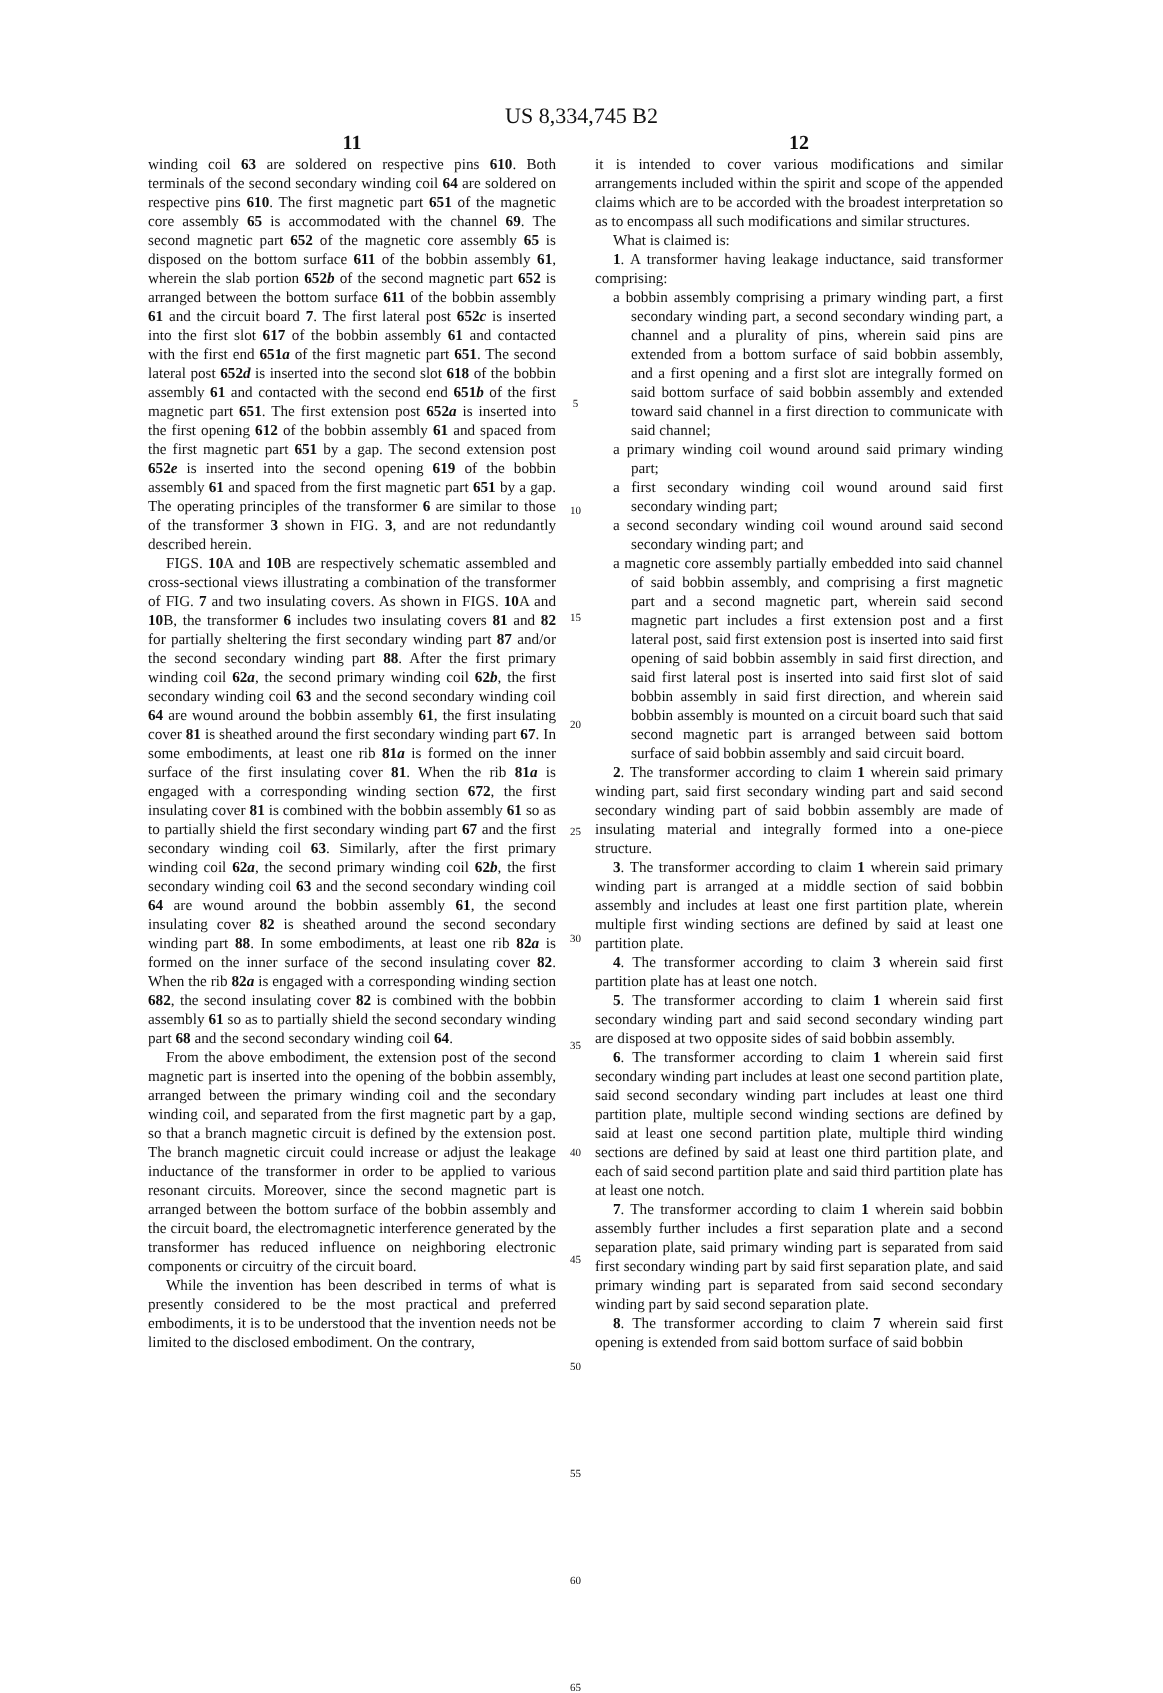US 8,334,745 B2
11
winding coil 63 are soldered on respective pins 610. Both terminals of the second secondary winding coil 64 are soldered on respective pins 610. The first magnetic part 651 of the magnetic core assembly 65 is accommodated with the channel 69. The second magnetic part 652 of the magnetic core assembly 65 is disposed on the bottom surface 611 of the bobbin assembly 61, wherein the slab portion 652b of the second magnetic part 652 is arranged between the bottom surface 611 of the bobbin assembly 61 and the circuit board 7. The first lateral post 652c is inserted into the first slot 617 of the bobbin assembly 61 and contacted with the first end 651a of the first magnetic part 651. The second lateral post 652d is inserted into the second slot 618 of the bobbin assembly 61 and contacted with the second end 651b of the first magnetic part 651. The first extension post 652a is inserted into the first opening 612 of the bobbin assembly 61 and spaced from the first magnetic part 651 by a gap. The second extension post 652e is inserted into the second opening 619 of the bobbin assembly 61 and spaced from the first magnetic part 651 by a gap. The operating principles of the transformer 6 are similar to those of the transformer 3 shown in FIG. 3, and are not redundantly described herein.
FIGS. 10 A and 10 B are respectively schematic assembled and cross-sectional views illustrating a combination of the transformer of FIG. 7 and two insulating covers. As shown in FIGS. 10 A and 10 B, the transformer 6 includes two insulating covers 81 and 82 for partially sheltering the first secondary winding part 87 and/or the second secondary winding part 88. After the first primary winding coil 62a, the second primary winding coil 62b, the first secondary winding coil 63 and the second secondary winding coil 64 are wound around the bobbin assembly 61, the first insulating cover 81 is sheathed around the first secondary winding part 67. In some embodiments, at least one rib 81a is formed on the inner surface of the first insulating cover 81. When the rib 81a is engaged with a corresponding winding section 672, the first insulating cover 81 is combined with the bobbin assembly 61 so as to partially shield the first secondary winding part 67 and the first secondary winding coil 63. Similarly, after the first primary winding coil 62a, the second primary winding coil 62b, the first secondary winding coil 63 and the second secondary winding coil 64 are wound around the bobbin assembly 61, the second insulating cover 82 is sheathed around the second secondary winding part 88. In some embodiments, at least one rib 82a is formed on the inner surface of the second insulating cover 82. When the rib 82a is engaged with a corresponding winding section 682, the second insulating cover 82 is combined with the bobbin assembly 61 so as to partially shield the second secondary winding part 68 and the second secondary winding coil 64.
From the above embodiment, the extension post of the second magnetic part is inserted into the opening of the bobbin assembly, arranged between the primary winding coil and the secondary winding coil, and separated from the first magnetic part by a gap, so that a branch magnetic circuit is defined by the extension post. The branch magnetic circuit could increase or adjust the leakage inductance of the transformer in order to be applied to various resonant circuits. Moreover, since the second magnetic part is arranged between the bottom surface of the bobbin assembly and the circuit board, the electromagnetic interference generated by the transformer has reduced influence on neighboring electronic components or circuitry of the circuit board.
While the invention has been described in terms of what is presently considered to be the most practical and preferred embodiments, it is to be understood that the invention needs not be limited to the disclosed embodiment. On the contrary,
5
10
15
20
25
30
35
40
45
50
55
60
65
12
it is intended to cover various modifications and similar arrangements included within the spirit and scope of the appended claims which are to be accorded with the broadest interpretation so as to encompass all such modifications and similar structures.
What is claimed is:
1. A transformer having leakage inductance, said transformer comprising:
a bobbin assembly comprising a primary winding part, a first secondary winding part, a second secondary winding part, a channel and a plurality of pins, wherein said pins are extended from a bottom surface of said bobbin assembly, and a first opening and a first slot are integrally formed on said bottom surface of said bobbin assembly and extended toward said channel in a first direction to communicate with said channel;
a primary winding coil wound around said primary winding part;
a first secondary winding coil wound around said first secondary winding part;
a second secondary winding coil wound around said second secondary winding part; and
a magnetic core assembly partially embedded into said channel of said bobbin assembly, and comprising a first magnetic part and a second magnetic part, wherein said second magnetic part includes a first extension post and a first lateral post, said first extension post is inserted into said first opening of said bobbin assembly in said first direction, and said first lateral post is inserted into said first slot of said bobbin assembly in said first direction, and wherein said bobbin assembly is mounted on a circuit board such that said second magnetic part is arranged between said bottom surface of said bobbin assembly and said circuit board.
2. The transformer according to claim 1 wherein said primary winding part, said first secondary winding part and said second secondary winding part of said bobbin assembly are made of insulating material and integrally formed into a one-piece structure.
3. The transformer according to claim 1 wherein said primary winding part is arranged at a middle section of said bobbin assembly and includes at least one first partition plate, wherein multiple first winding sections are defined by said at least one partition plate.
4. The transformer according to claim 3 wherein said first partition plate has at least one notch.
5. The transformer according to claim 1 wherein said first secondary winding part and said second secondary winding part are disposed at two opposite sides of said bobbin assembly.
6. The transformer according to claim 1 wherein said first secondary winding part includes at least one second partition plate, said second secondary winding part includes at least one third partition plate, multiple second winding sections are defined by said at least one second partition plate, multiple third winding sections are defined by said at least one third partition plate, and each of said second partition plate and said third partition plate has at least one notch.
7. The transformer according to claim 1 wherein said bobbin assembly further includes a first separation plate and a second separation plate, said primary winding part is separated from said first secondary winding part by said first separation plate, and said primary winding part is separated from said second secondary winding part by said second separation plate.
8. The transformer according to claim 7 wherein said first opening is extended from said bottom surface of said bobbin